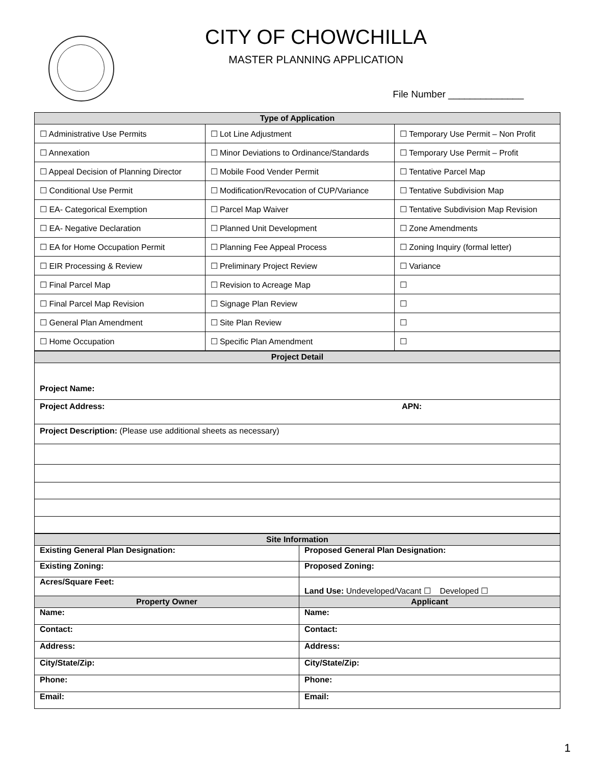CITY OF CHOWCHILLA
MASTER PLANNING APPLICATION
File Number ______________
| Type of Application | | |
| --- | --- | --- |
| ☐ Administrative Use Permits | ☐ Lot Line Adjustment | ☐ Temporary Use Permit – Non Profit |
| ☐ Annexation | ☐ Minor Deviations to Ordinance/Standards | ☐ Temporary Use Permit – Profit |
| ☐ Appeal Decision of Planning Director | ☐ Mobile Food Vender Permit | ☐ Tentative Parcel Map |
| ☐ Conditional Use Permit | ☐ Modification/Revocation of CUP/Variance | ☐ Tentative Subdivision Map |
| ☐ EA- Categorical Exemption | ☐ Parcel Map Waiver | ☐ Tentative Subdivision Map Revision |
| ☐ EA- Negative Declaration | ☐ Planned Unit Development | ☐ Zone Amendments |
| ☐ EA for Home Occupation Permit | ☐ Planning Fee Appeal Process | ☐ Zoning Inquiry (formal letter) |
| ☐ EIR Processing & Review | ☐ Preliminary Project Review | ☐ Variance |
| ☐ Final Parcel Map | ☐ Revision to Acreage Map | ☐ |
| ☐ Final Parcel Map Revision | ☐ Signage Plan Review | ☐ |
| ☐ General Plan Amendment | ☐ Site Plan Review | ☐ |
| ☐ Home Occupation | ☐ Specific Plan Amendment | ☐ |
| Project Detail | |
| --- | --- |
| Project Name: | |
| Project Address: | APN: |
| Project Description: (Please use additional sheets as necessary) | |
| Site Information | |
| --- | --- |
| Existing General Plan Designation: | Proposed General Plan Designation: |
| Existing Zoning: | Proposed Zoning: |
| Acres/Square Feet: | Land Use: Undeveloped/Vacant ☐ Developed ☐ |
| Property Owner | Applicant |
| Name: | Name: |
| Contact: | Contact: |
| Address: | Address: |
| City/State/Zip: | City/State/Zip: |
| Phone: | Phone: |
| Email: | Email: |
1